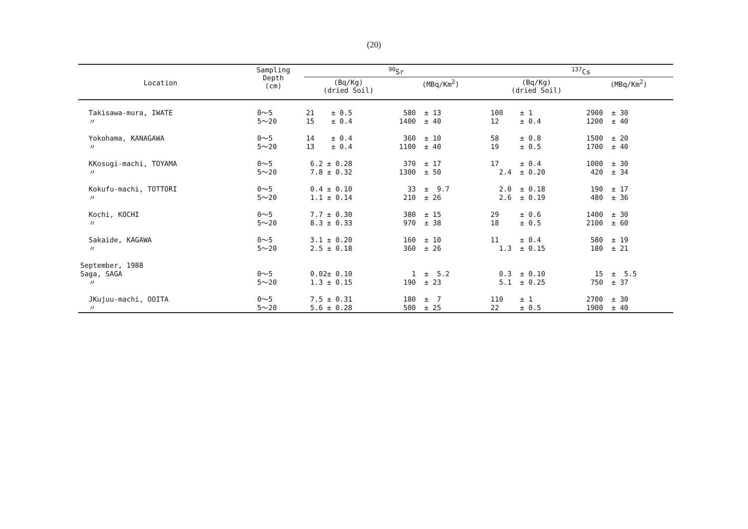(20)
| Location | Sampling Depth (cm) | <sup>90</sup>Sr | | <sup>137</sup>Cs | |
| --- | --- | --- | --- | --- | --- |
| | | (Bq/Kg) (dried Soil) | (MBq/Km<sup>2</sup>) | (Bq/Kg) (dried Soil) | (MBq/Km<sup>2</sup>) |
| Takisawa-mura, IWATE 〃 | 0～5 5～20 | 21 ± 0.5 15 ± 0.4 | 580 ± 13 1400 ± 40 | 100 ± 1 12 ± 0.4 | 2900 ± 30 1200 ± 40 |
| Yokohama, KANAGAWA 〃 | 0～5 5～20 | 14 ± 0.4 13 ± 0.4 | 360 ± 10 1100 ± 40 | 58 ± 0.8 19 ± 0.5 | 1500 ± 20 1700 ± 40 |
| KKosugi-machi, TOYAMA 〃 | 0～5 5～20 | 6.2 ± 0.28 7.8 ± 0.32 | 370 ± 17 1300 ± 50 | 17 ± 0.4 2.4 ± 0.20 | 1000 ± 30 420 ± 34 |
| Kokufu-machi, TOTTORI 〃 | 0～5 5～20 | 0.4 ± 0.10 1.1 ± 0.14 | 33 ± 9.7 210 ± 26 | 2.0 ± 0.18 2.6 ± 0.19 | 190 ± 17 480 ± 36 |
| Kochi, KOCHI 〃 | 0～5 5～20 | 7.7 ± 0.30 8.3 ± 0.33 | 380 ± 15 970 ± 38 | 29 ± 0.6 18 ± 0.5 | 1400 ± 30 2100 ± 60 |
| Sakaide, KAGAWA 〃 | 0～5 5～20 | 3.1 ± 0.20 2.5 ± 0.18 | 160 ± 10 360 ± 26 | 11 ± 0.4 1.3 ± 0.15 | 580 ± 19 180 ± 21 |
| September, 1988 Saga, SAGA 〃 | 0～5 5～20 | 0.02± 0.10 1.3 ± 0.15 | 1 ± 5.2 190 ± 23 | 0.3 ± 0.10 5.1 ± 0.25 | 15 ± 5.5 750 ± 37 |
| JKujuu-machi, OOITA 〃 | 0～5 5～20 | 7.5 ± 0.31 5.6 ± 0.28 | 180 ± 7 500 ± 25 | 110 ± 1 22 ± 0.5 | 2700 ± 30 1900 ± 40 |